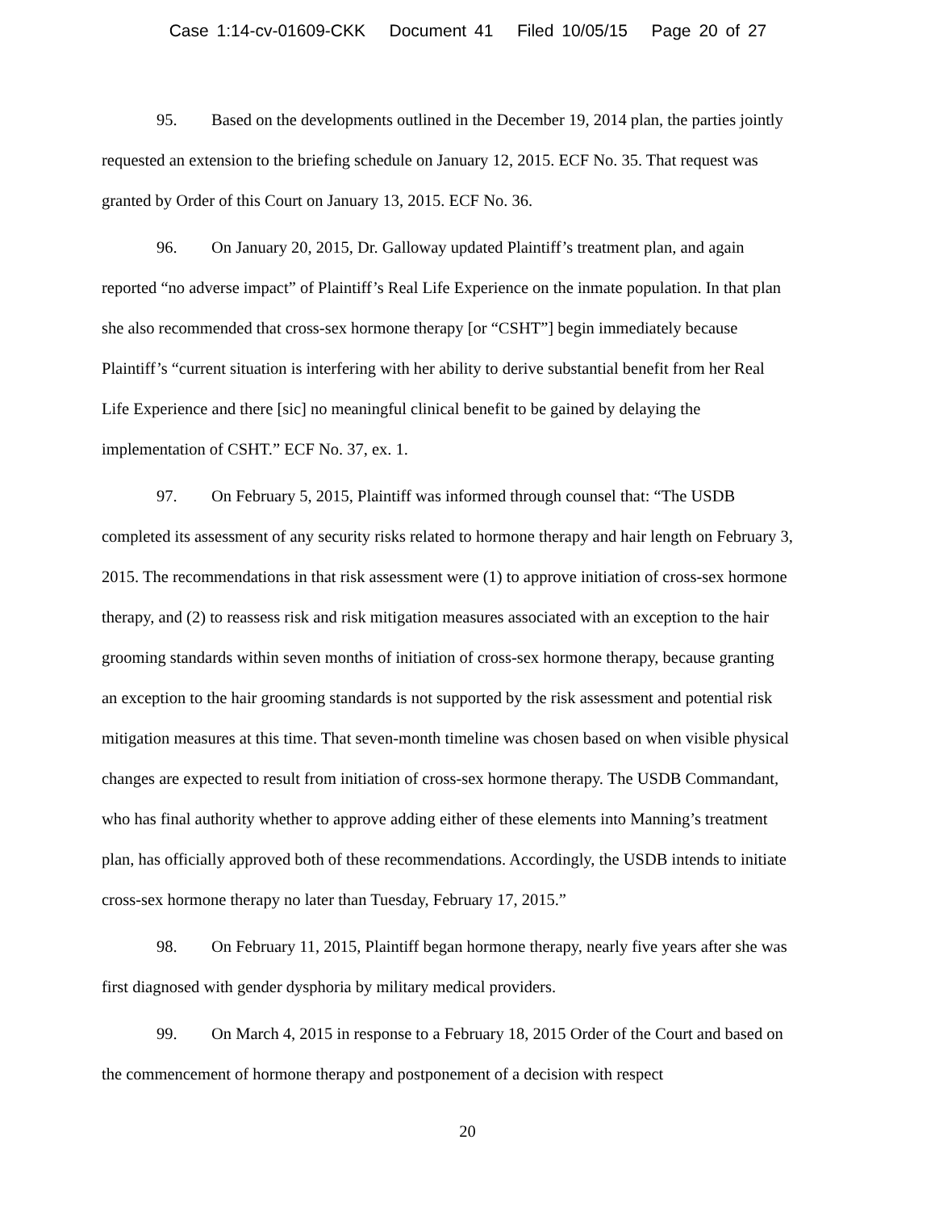Case 1:14-cv-01609-CKK Document 41 Filed 10/05/15 Page 20 of 27
95. Based on the developments outlined in the December 19, 2014 plan, the parties jointly requested an extension to the briefing schedule on January 12, 2015. ECF No. 35. That request was granted by Order of this Court on January 13, 2015. ECF No. 36.
96. On January 20, 2015, Dr. Galloway updated Plaintiff’s treatment plan, and again reported “no adverse impact” of Plaintiff’s Real Life Experience on the inmate population. In that plan she also recommended that cross-sex hormone therapy [or “CSHT”] begin immediately because Plaintiff’s “current situation is interfering with her ability to derive substantial benefit from her Real Life Experience and there [sic] no meaningful clinical benefit to be gained by delaying the implementation of CSHT.” ECF No. 37, ex. 1.
97. On February 5, 2015, Plaintiff was informed through counsel that: “The USDB completed its assessment of any security risks related to hormone therapy and hair length on February 3, 2015. The recommendations in that risk assessment were (1) to approve initiation of cross-sex hormone therapy, and (2) to reassess risk and risk mitigation measures associated with an exception to the hair grooming standards within seven months of initiation of cross-sex hormone therapy, because granting an exception to the hair grooming standards is not supported by the risk assessment and potential risk mitigation measures at this time. That seven-month timeline was chosen based on when visible physical changes are expected to result from initiation of cross-sex hormone therapy. The USDB Commandant, who has final authority whether to approve adding either of these elements into Manning’s treatment plan, has officially approved both of these recommendations. Accordingly, the USDB intends to initiate cross-sex hormone therapy no later than Tuesday, February 17, 2015.”
98. On February 11, 2015, Plaintiff began hormone therapy, nearly five years after she was first diagnosed with gender dysphoria by military medical providers.
99. On March 4, 2015 in response to a February 18, 2015 Order of the Court and based on the commencement of hormone therapy and postponement of a decision with respect
20